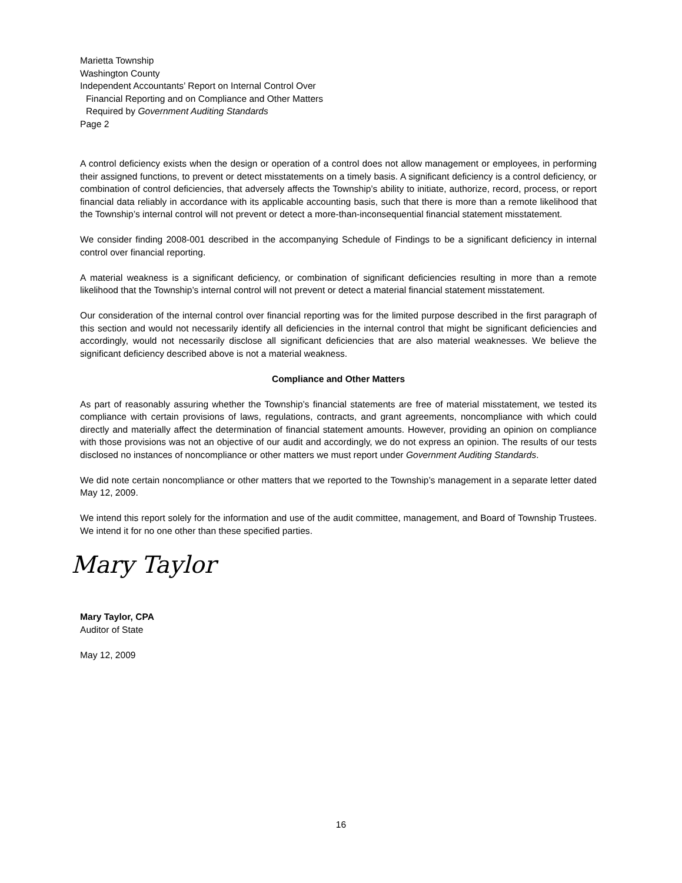Marietta Township
Washington County
Independent Accountants’ Report on Internal Control Over
Financial Reporting and on Compliance and Other Matters
Required by Government Auditing Standards
Page 2
A control deficiency exists when the design or operation of a control does not allow management or employees, in performing their assigned functions, to prevent or detect misstatements on a timely basis. A significant deficiency is a control deficiency, or combination of control deficiencies, that adversely affects the Township’s ability to initiate, authorize, record, process, or report financial data reliably in accordance with its applicable accounting basis, such that there is more than a remote likelihood that the Township’s internal control will not prevent or detect a more-than-inconsequential financial statement misstatement.
We consider finding 2008-001 described in the accompanying Schedule of Findings to be a significant deficiency in internal control over financial reporting.
A material weakness is a significant deficiency, or combination of significant deficiencies resulting in more than a remote likelihood that the Township’s internal control will not prevent or detect a material financial statement misstatement.
Our consideration of the internal control over financial reporting was for the limited purpose described in the first paragraph of this section and would not necessarily identify all deficiencies in the internal control that might be significant deficiencies and accordingly, would not necessarily disclose all significant deficiencies that are also material weaknesses. We believe the significant deficiency described above is not a material weakness.
Compliance and Other Matters
As part of reasonably assuring whether the Township’s financial statements are free of material misstatement, we tested its compliance with certain provisions of laws, regulations, contracts, and grant agreements, noncompliance with which could directly and materially affect the determination of financial statement amounts. However, providing an opinion on compliance with those provisions was not an objective of our audit and accordingly, we do not express an opinion. The results of our tests disclosed no instances of noncompliance or other matters we must report under Government Auditing Standards.
We did note certain noncompliance or other matters that we reported to the Township’s management in a separate letter dated May 12, 2009.
We intend this report solely for the information and use of the audit committee, management, and Board of Township Trustees. We intend it for no one other than these specified parties.
Mary Taylor
Mary Taylor, CPA
Auditor of State
May 12, 2009
16